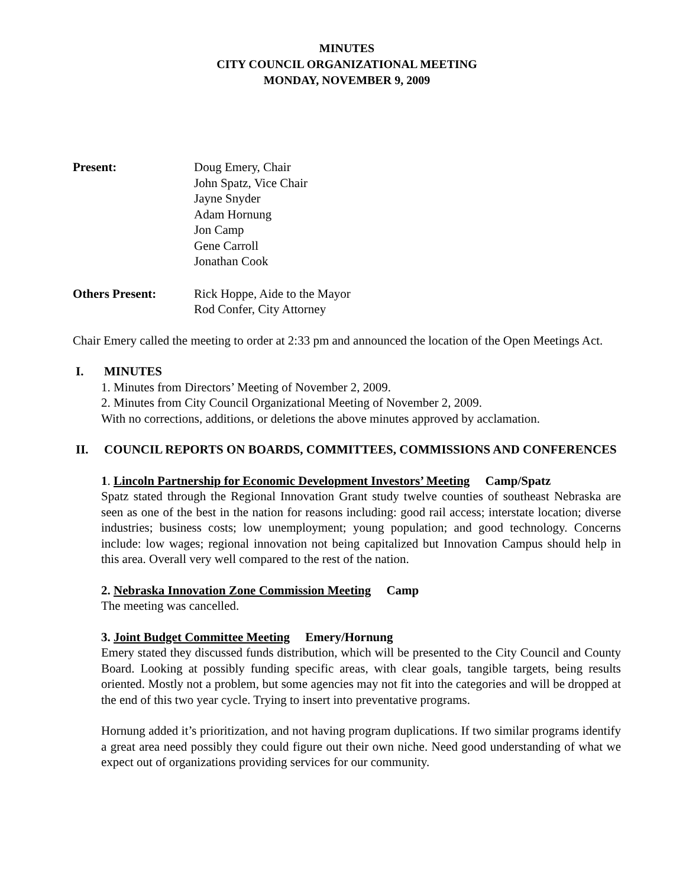MINUTES
CITY COUNCIL ORGANIZATIONAL MEETING
MONDAY, NOVEMBER 9, 2009
Present: Doug Emery, Chair
John Spatz, Vice Chair
Jayne Snyder
Adam Hornung
Jon Camp
Gene Carroll
Jonathan Cook
Others Present: Rick Hoppe, Aide to the Mayor
Rod Confer, City Attorney
Chair Emery called the meeting to order at 2:33 pm and announced the location of the Open Meetings Act.
I. MINUTES
1. Minutes from Directors’ Meeting of November 2, 2009.
2. Minutes from City Council Organizational Meeting of November 2, 2009.
With no corrections, additions, or deletions the above minutes approved by acclamation.
II. COUNCIL REPORTS ON BOARDS, COMMITTEES, COMMISSIONS AND CONFERENCES
1. Lincoln Partnership for Economic Development Investors’ Meeting Camp/Spatz
Spatz stated through the Regional Innovation Grant study twelve counties of southeast Nebraska are seen as one of the best in the nation for reasons including: good rail access; interstate location; diverse industries; business costs; low unemployment; young population; and good technology. Concerns include: low wages; regional innovation not being capitalized but Innovation Campus should help in this area. Overall very well compared to the rest of the nation.
2. Nebraska Innovation Zone Commission Meeting Camp
The meeting was cancelled.
3. Joint Budget Committee Meeting Emery/Hornung
Emery stated they discussed funds distribution, which will be presented to the City Council and County Board. Looking at possibly funding specific areas, with clear goals, tangible targets, being results oriented. Mostly not a problem, but some agencies may not fit into the categories and will be dropped at the end of this two year cycle. Trying to insert into preventative programs.
Hornung added it’s prioritization, and not having program duplications. If two similar programs identify a great area need possibly they could figure out their own niche. Need good understanding of what we expect out of organizations providing services for our community.